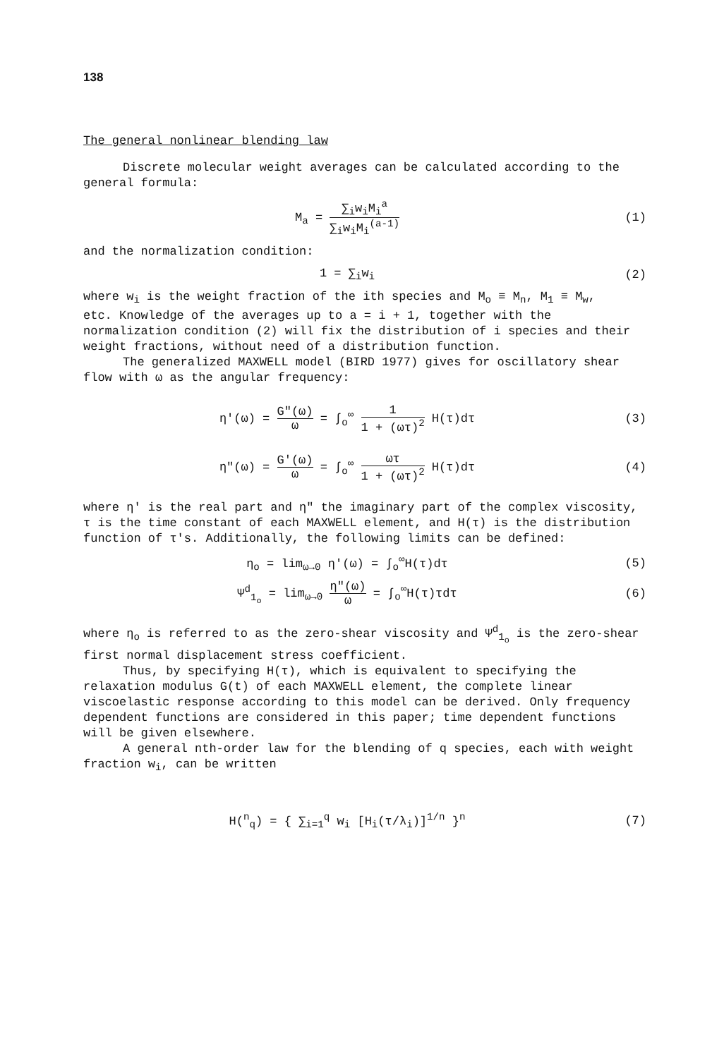138
The general nonlinear blending law
Discrete molecular weight averages can be calculated according to the
general formula:
M<sub>a</sub> = ∑<sub>i</sub>w<sub>i</sub>M<sub>i</sub><sup>a</sup> ∑<sub>i</sub>w<sub>i</sub>M<sub>i</sub><sup>(a-1)</sup> (1)
and the normalization condition:
1 = ∑<sub>i</sub>w<sub>i</sub> (2)
where w<sub>i</sub> is the weight fraction of the ith species and M<sub>o</sub> ≡ M<sub>n</sub>, M<sub>1</sub> ≡ M<sub>w</sub>,
etc. Knowledge of the averages up to a = i + 1, together with the normalization condition (2) will fix the distribution of i species and their weight fractions, without need of a distribution function.
The generalized MAXWELL model (BIRD 1977) gives for oscillatory shear flow with ω as the angular frequency:
η'(ω) = G"(ω) ω = ∫<sub>o</sub><sup>∞</sup> 1 1 + (ωτ)<sup>2</sup> H(τ)dτ
(3)
η"(ω) = G'(ω) ω = ∫<sub>o</sub><sup>∞</sup> ωτ 1 + (ωτ)<sup>2</sup> H(τ)dτ
(4)
where η' is the real part and η" the imaginary part of the complex viscosity, τ is the time constant of each MAXWELL element, and H(τ) is the distribution function of τ's. Additionally, the following limits can be defined:
η<sub>o</sub> = lim<sub>ω→0</sub> η'(ω) = ∫<sub>o</sub><sup>∞</sup>H(τ)dτ (5)
Ψ<sup>d</sup><sub>1<sub>o</sub></sub> = lim<sub>ω→0</sub> η"(ω) ω = ∫<sub>o</sub><sup>∞</sup>H(τ)τdτ
(6)
where η<sub>o</sub> is referred to as the zero-shear viscosity and Ψ<sup>d</sup><sub>1<sub>o</sub></sub> is the zero-shear first normal displacement stress coefficient.
Thus, by specifying H(τ), which is equivalent to specifying the relaxation modulus G(t) of each MAXWELL element, the complete linear viscoelastic response according to this model can be derived. Only frequency dependent functions are considered in this paper; time dependent functions will be given elsewhere.
A general nth-order law for the blending of q species, each with weight fraction w<sub>i</sub>, can be written
H(<sup>n</sup><sub>q</sub>) = { ∑<sub>i=1</sub><sup>q</sup> w<sub>i</sub> [H<sub>i</sub>(τ/λ<sub>i</sub>)]<sup>1/n</sup> }<sup>n</sup>
(7)